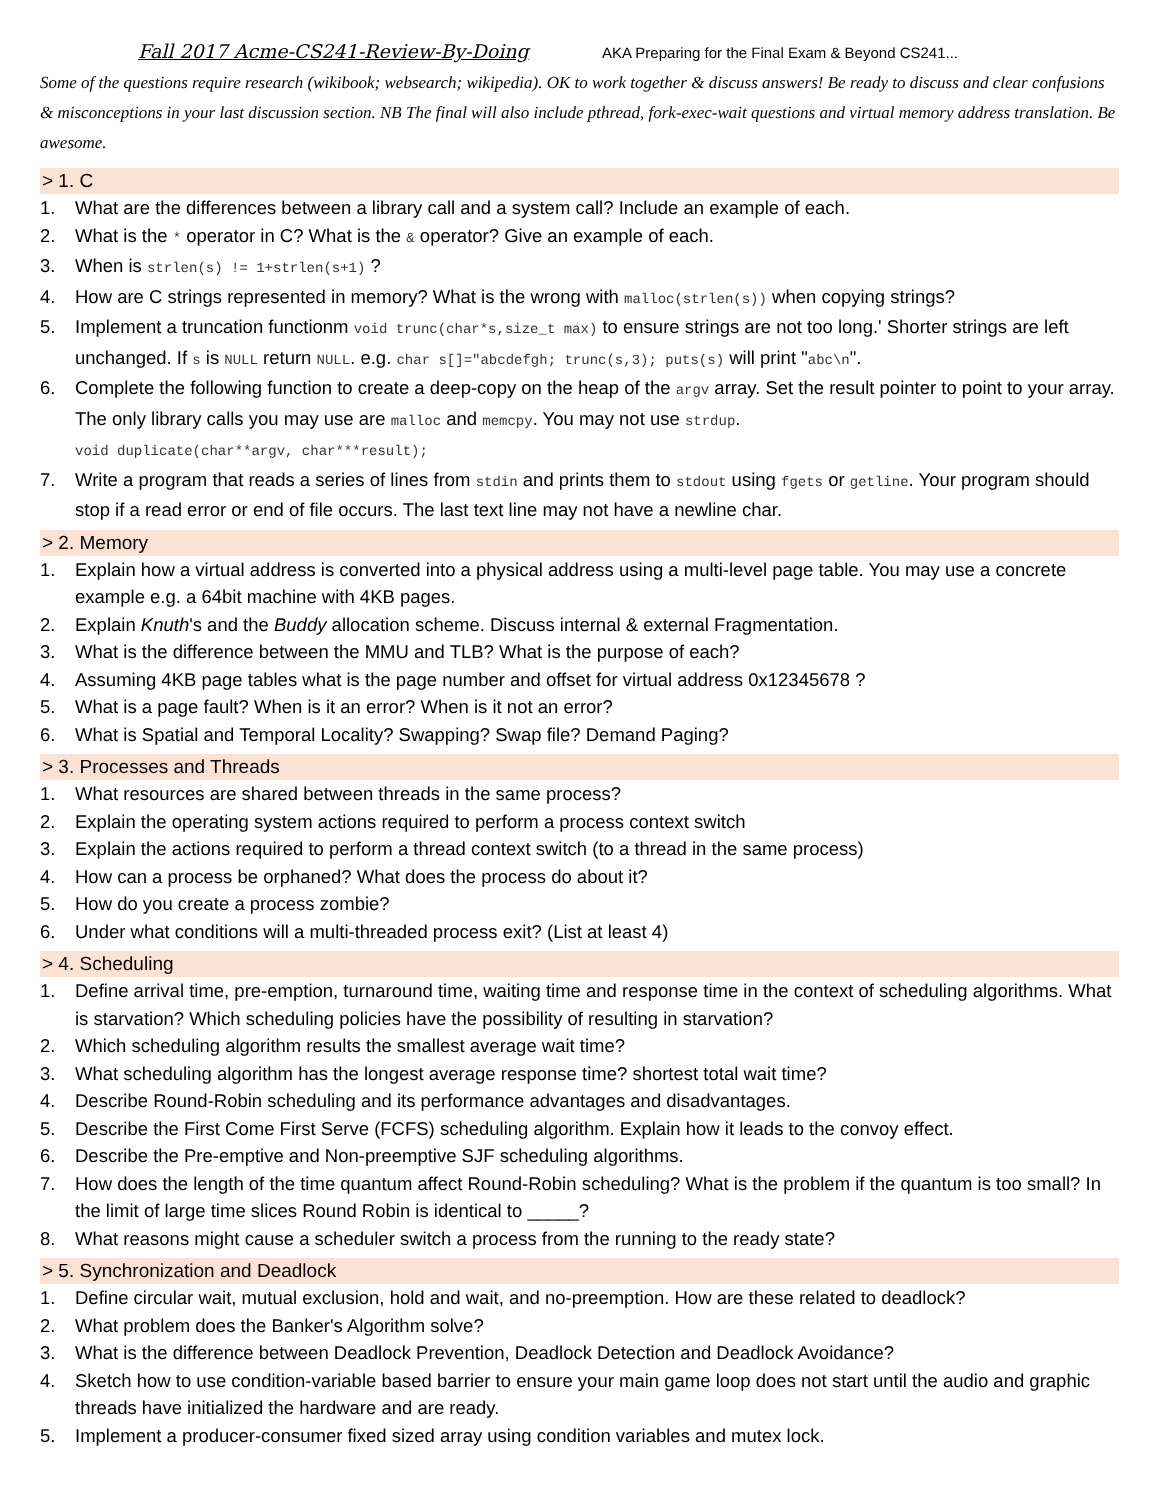Fall 2017 Acme-CS241-Review-By-Doing AKA Preparing for the Final Exam & Beyond CS241...
Some of the questions require research (wikibook; websearch; wikipedia). OK to work together & discuss answers! Be ready to discuss and clear confusions & misconceptions in your last discussion section. NB The final will also include pthread, fork-exec-wait questions and virtual memory address translation. Be awesome.
> 1. C
1. What are the differences between a library call and a system call? Include an example of each.
2. What is the * operator in C? What is the & operator? Give an example of each.
3. When is strlen(s) != 1+strlen(s+1) ?
4. How are C strings represented in memory? What is the wrong with malloc(strlen(s)) when copying strings?
5. Implement a truncation functionm void trunc(char*s,size_t max) to ensure strings are not too long.' Shorter strings are left unchanged. If s is NULL return NULL. e.g. char s[]="abcdefgh; trunc(s,3); puts(s) will print "abc\n".
6. Complete the following function to create a deep-copy on the heap of the argv array. Set the result pointer to point to your array. The only library calls you may use are malloc and memcpy. You may not use strdup.
void duplicate(char**argv, char***result);
7. Write a program that reads a series of lines from stdin and prints them to stdout using fgets or getline. Your program should stop if a read error or end of file occurs. The last text line may not have a newline char.
> 2. Memory
1. Explain how a virtual address is converted into a physical address using a multi-level page table. You may use a concrete example e.g. a 64bit machine with 4KB pages.
2. Explain Knuth's and the Buddy allocation scheme. Discuss internal & external Fragmentation.
3. What is the difference between the MMU and TLB? What is the purpose of each?
4. Assuming 4KB page tables what is the page number and offset for virtual address 0x12345678 ?
5. What is a page fault? When is it an error? When is it not an error?
6. What is Spatial and Temporal Locality? Swapping? Swap file? Demand Paging?
> 3. Processes and Threads
1. What resources are shared between threads in the same process?
2. Explain the operating system actions required to perform a process context switch
3. Explain the actions required to perform a thread context switch (to a thread in the same process)
4. How can a process be orphaned? What does the process do about it?
5. How do you create a process zombie?
6. Under what conditions will a multi-threaded process exit? (List at least 4)
> 4. Scheduling
1. Define arrival time, pre-emption, turnaround time, waiting time and response time in the context of scheduling algorithms. What is starvation? Which scheduling policies have the possibility of resulting in starvation?
2. Which scheduling algorithm results the smallest average wait time?
3. What scheduling algorithm has the longest average response time? shortest total wait time?
4. Describe Round-Robin scheduling and its performance advantages and disadvantages.
5. Describe the First Come First Serve (FCFS) scheduling algorithm. Explain how it leads to the convoy effect.
6. Describe the Pre-emptive and Non-preemptive SJF scheduling algorithms.
7. How does the length of the time quantum affect Round-Robin scheduling? What is the problem if the quantum is too small? In the limit of large time slices Round Robin is identical to _____?
8. What reasons might cause a scheduler switch a process from the running to the ready state?
> 5. Synchronization and Deadlock
1. Define circular wait, mutual exclusion, hold and wait, and no-preemption. How are these related to deadlock?
2. What problem does the Banker's Algorithm solve?
3. What is the difference between Deadlock Prevention, Deadlock Detection and Deadlock Avoidance?
4. Sketch how to use condition-variable based barrier to ensure your main game loop does not start until the audio and graphic threads have initialized the hardware and are ready.
5. Implement a producer-consumer fixed sized array using condition variables and mutex lock.